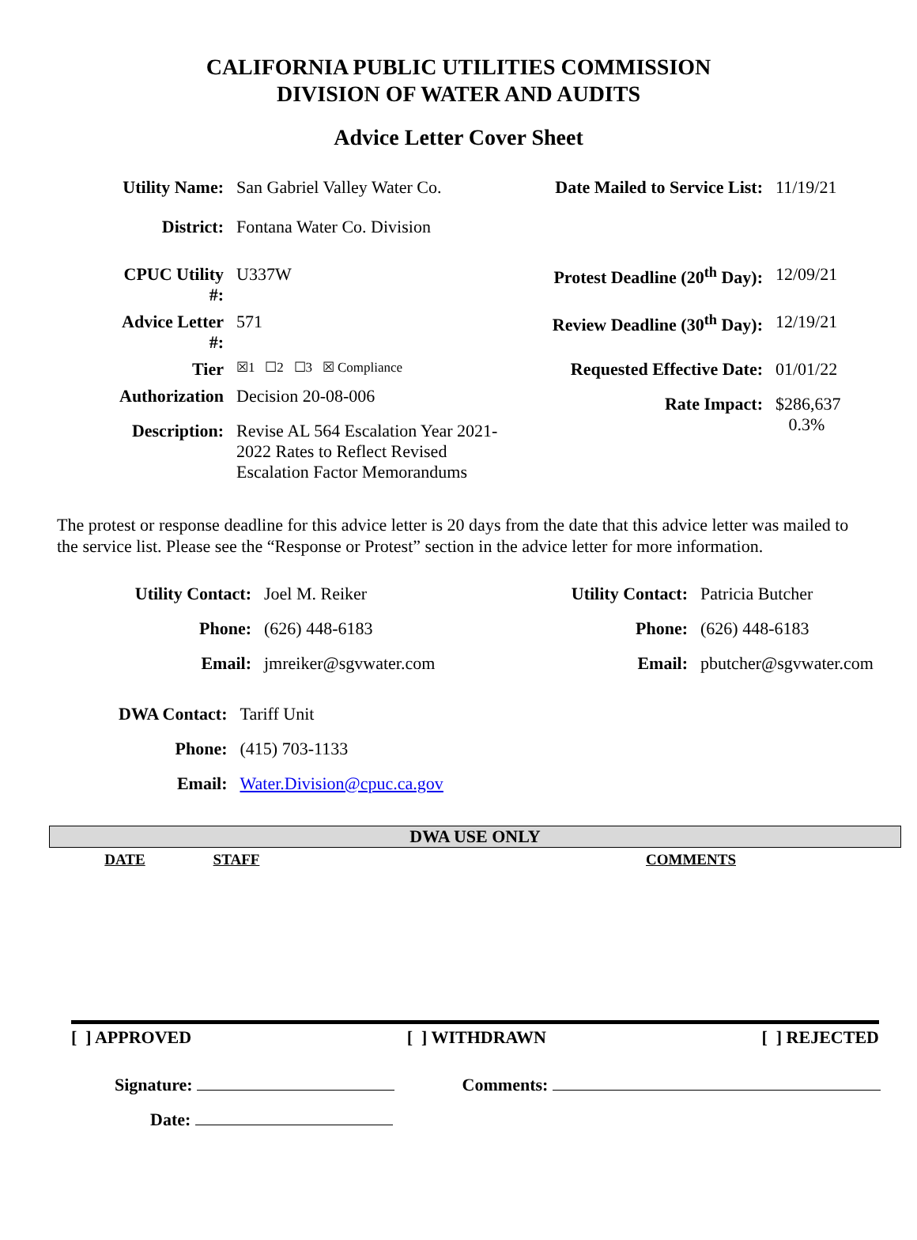CALIFORNIA PUBLIC UTILITIES COMMISSION
DIVISION OF WATER AND AUDITS
Advice Letter Cover Sheet
| Utility Name: | San Gabriel Valley Water Co. | Date Mailed to Service List: | 11/19/21 |
| District: | Fontana Water Co. Division | | |
| CPUC Utility #: | U337W | Protest Deadline (20<sup>th</sup> Day): | 12/09/21 |
| Advice Letter #: | 571 | Review Deadline (30<sup>th</sup> Day): | 12/19/21 |
| Tier | ☒1 ☐2 ☐3 ☒ Compliance | Requested Effective Date: | 01/01/22 |
| Authorization | Decision 20-08-006 | Rate Impact: | $286,637 0.3% |
| Description: | Revise AL 564 Escalation Year 2021- 2022 Rates to Reflect Revised Escalation Factor Memorandums | | |
The protest or response deadline for this advice letter is 20 days from the date that this advice letter was mailed to the service list. Please see the “Response or Protest” section in the advice letter for more information.
| Utility Contact: | Joel M. Reiker | Utility Contact: | Patricia Butcher |
| Phone: | (626) 448-6183 | Phone: | (626) 448-6183 |
| Email: | jmreiker@sgvwater.com | Email: | pbutcher@sgvwater.com |
| DWA Contact: | Tariff Unit |
| Phone: | (415) 703-1133 |
| Email: | Water.Division@cpuc.ca.gov |
DWA USE ONLY
| DATE | STAFF | | COMMENTS |
[ ] APPROVED [ ] WITHDRAWN [ ] REJECTED
Signature: Comments:
Date: